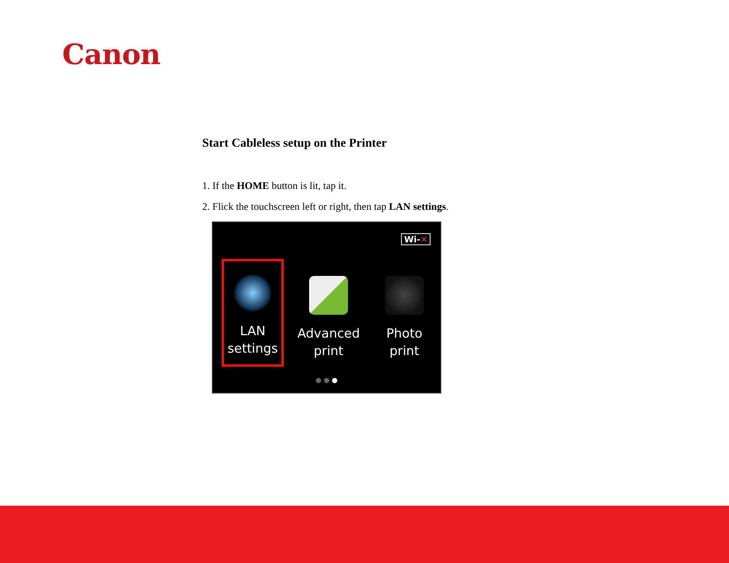Canon
Start Cableless setup on the Printer
1. If the HOME button is lit, tap it.
2. Flick the touchscreen left or right, then tap LAN settings.
Wi-✕
LAN settings
Advanced print
Photo print
● ● ●